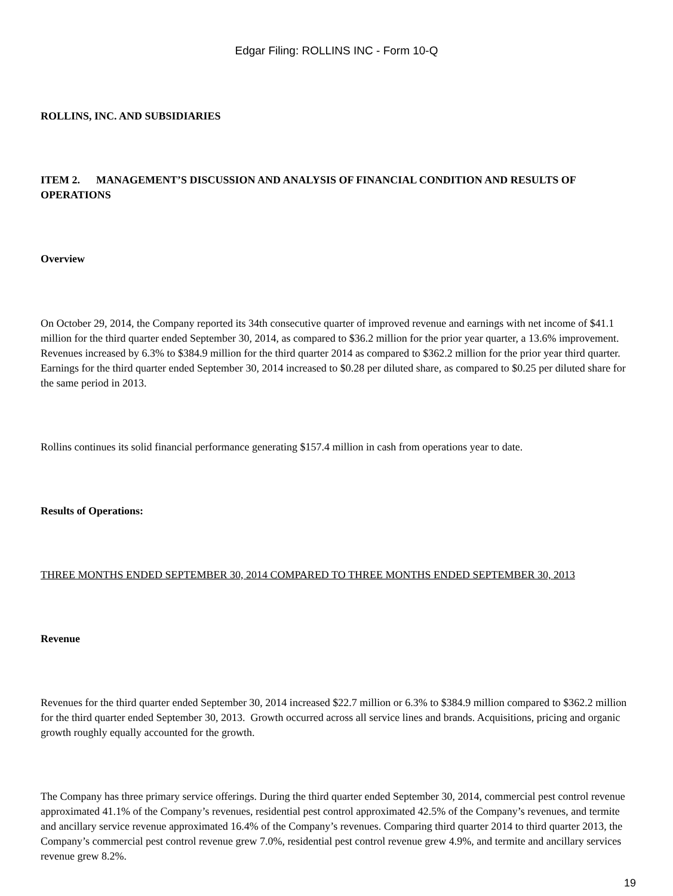Edgar Filing: ROLLINS INC - Form 10-Q
ROLLINS, INC. AND SUBSIDIARIES
ITEM 2. MANAGEMENT’S DISCUSSION AND ANALYSIS OF FINANCIAL CONDITION AND RESULTS OF OPERATIONS
Overview
On October 29, 2014, the Company reported its 34th consecutive quarter of improved revenue and earnings with net income of $41.1 million for the third quarter ended September 30, 2014, as compared to $36.2 million for the prior year quarter, a 13.6% improvement. Revenues increased by 6.3% to $384.9 million for the third quarter 2014 as compared to $362.2 million for the prior year third quarter. Earnings for the third quarter ended September 30, 2014 increased to $0.28 per diluted share, as compared to $0.25 per diluted share for the same period in 2013.
Rollins continues its solid financial performance generating $157.4 million in cash from operations year to date.
Results of Operations:
THREE MONTHS ENDED SEPTEMBER 30, 2014 COMPARED TO THREE MONTHS ENDED SEPTEMBER 30, 2013
Revenue
Revenues for the third quarter ended September 30, 2014 increased $22.7 million or 6.3% to $384.9 million compared to $362.2 million for the third quarter ended September 30, 2013. Growth occurred across all service lines and brands. Acquisitions, pricing and organic growth roughly equally accounted for the growth.
The Company has three primary service offerings. During the third quarter ended September 30, 2014, commercial pest control revenue approximated 41.1% of the Company’s revenues, residential pest control approximated 42.5% of the Company’s revenues, and termite and ancillary service revenue approximated 16.4% of the Company’s revenues. Comparing third quarter 2014 to third quarter 2013, the Company’s commercial pest control revenue grew 7.0%, residential pest control revenue grew 4.9%, and termite and ancillary services revenue grew 8.2%.
19